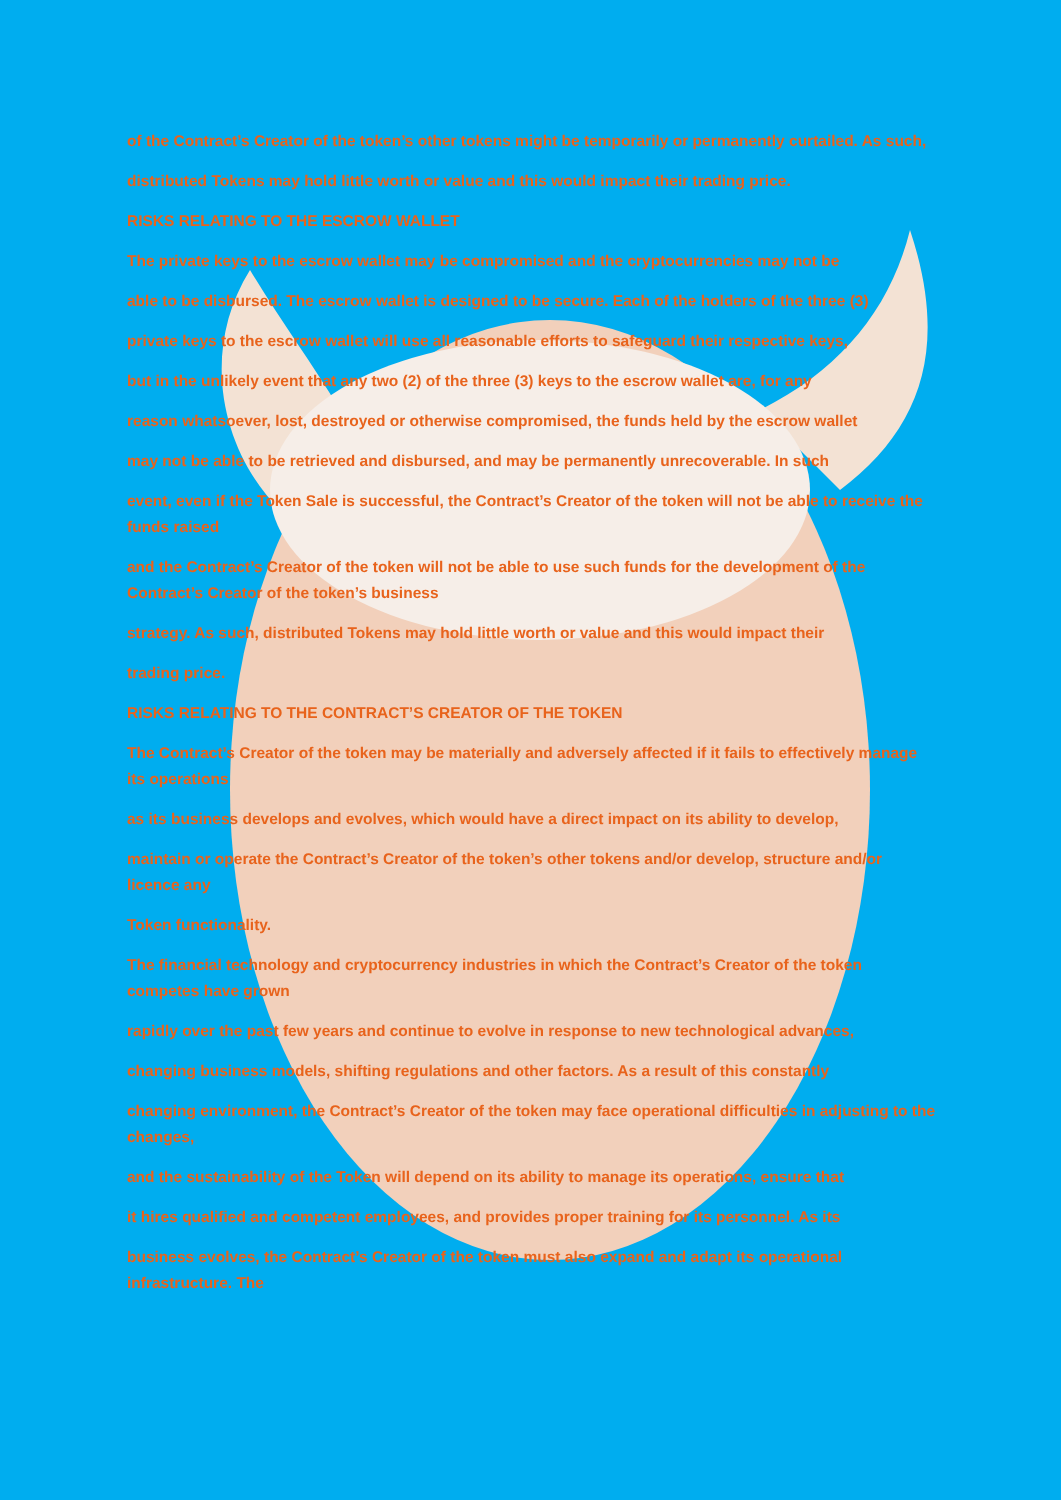of the Contract’s Creator of the token’s other tokens might be temporarily or permanently curtailed. As such,
distributed Tokens may hold little worth or value and this would impact their trading price.
RISKS RELATING TO THE ESCROW WALLET
The private keys to the escrow wallet may be compromised and the cryptocurrencies may not be
able to be disbursed. The escrow wallet is designed to be secure. Each of the holders of the three (3)
private keys to the escrow wallet will use all reasonable efforts to safeguard their respective keys,
but in the unlikely event that any two (2) of the three (3) keys to the escrow wallet are, for any
reason whatsoever, lost, destroyed or otherwise compromised, the funds held by the escrow wallet
may not be able to be retrieved and disbursed, and may be permanently unrecoverable. In such
event, even if the Token Sale is successful, the Contract’s Creator of the token will not be able to receive the funds raised
and the Contract’s Creator of the token will not be able to use such funds for the development of the Contract’s Creator of the token’s business
strategy. As such, distributed Tokens may hold little worth or value and this would impact their
trading price.
RISKS RELATING TO THE CONTRACT’S CREATOR OF THE TOKEN
The Contract’s Creator of the token may be materially and adversely affected if it fails to effectively manage its operations
as its business develops and evolves, which would have a direct impact on its ability to develop,
maintain or operate the Contract’s Creator of the token’s other tokens and/or develop, structure and/or licence any
Token functionality.
The financial technology and cryptocurrency industries in which the Contract’s Creator of the token competes have grown
rapidly over the past few years and continue to evolve in response to new technological advances,
changing business models, shifting regulations and other factors. As a result of this constantly
changing environment, the Contract’s Creator of the token may face operational difficulties in adjusting to the changes,
and the sustainability of the Token will depend on its ability to manage its operations, ensure that
it hires qualified and competent employees, and provides proper training for its personnel. As its
business evolves, the Contract’s Creator of the token must also expand and adapt its operational infrastructure. The